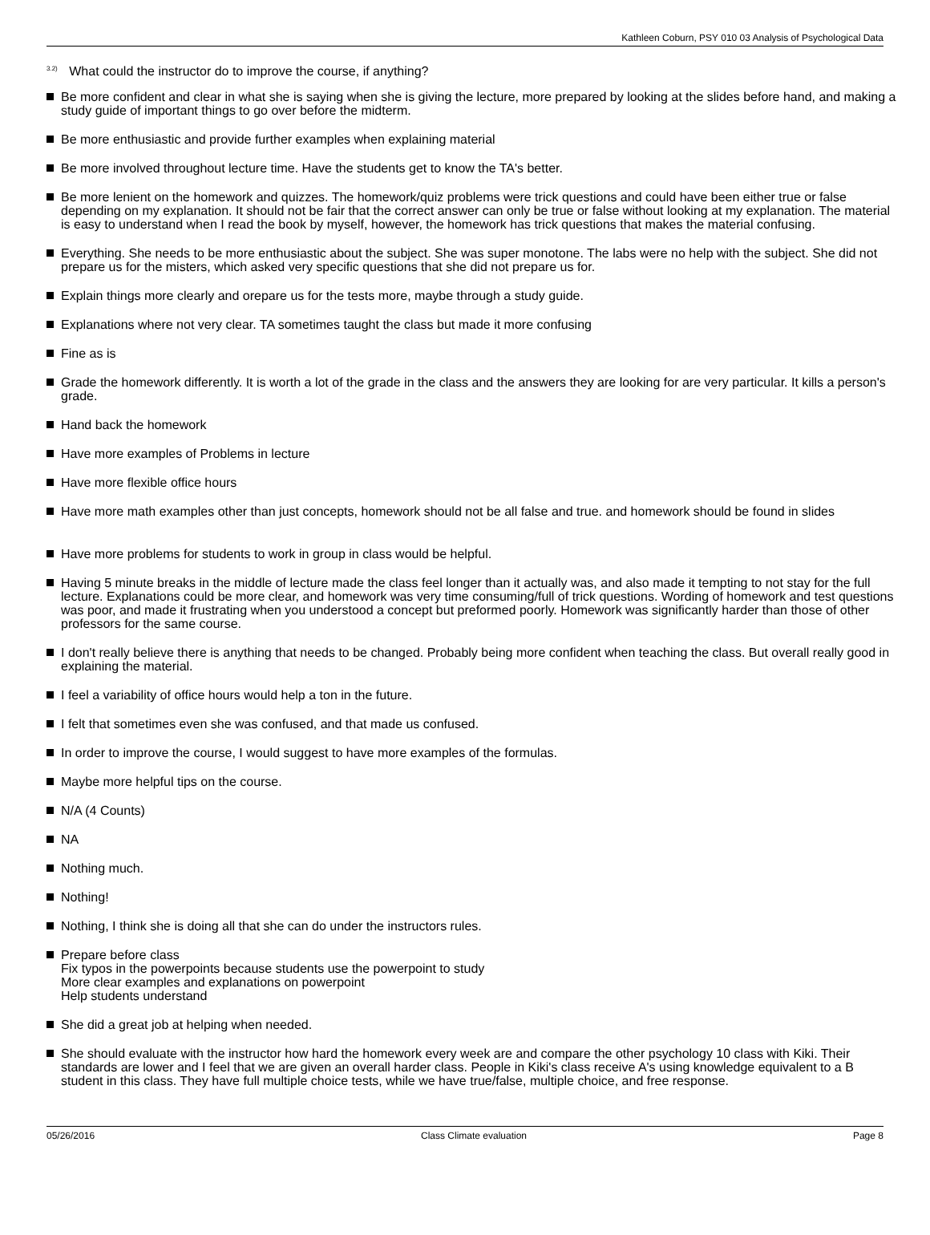Kathleen Coburn, PSY 010 03 Analysis of Psychological Data
<sup>3.2)</sup> What could the instructor do to improve the course, if anything?
Be more confident and clear in what she is saying when she is giving the lecture, more prepared by looking at the slides before hand, and making a study guide of important things to go over before the midterm.
Be more enthusiastic and provide further examples when explaining material
Be more involved throughout lecture time. Have the students get to know the TA's better.
Be more lenient on the homework and quizzes. The homework/quiz problems were trick questions and could have been either true or false depending on my explanation. It should not be fair that the correct answer can only be true or false without looking at my explanation. The material is easy to understand when I read the book by myself, however, the homework has trick questions that makes the material confusing.
Everything. She needs to be more enthusiastic about the subject. She was super monotone. The labs were no help with the subject. She did not prepare us for the misters, which asked very specific questions that she did not prepare us for.
Explain things more clearly and orepare us for the tests more, maybe through a study guide.
Explanations where not very clear. TA sometimes taught the class but made it more confusing
Fine as is
Grade the homework differently. It is worth a lot of the grade in the class and the answers they are looking for are very particular. It kills a person's grade.
Hand back the homework
Have more examples of Problems in lecture
Have more flexible office hours
Have more math examples other than just concepts, homework should not be all false and true. and homework should be found in slides
Have more problems for students to work in group in class would be helpful.
Having 5 minute breaks in the middle of lecture made the class feel longer than it actually was, and also made it tempting to not stay for the full lecture. Explanations could be more clear, and homework was very time consuming/full of trick questions. Wording of homework and test questions was poor, and made it frustrating when you understood a concept but preformed poorly. Homework was significantly harder than those of other professors for the same course.
I don't really believe there is anything that needs to be changed. Probably being more confident when teaching the class. But overall really good in explaining the material.
I feel a variability of office hours would help a ton in the future.
I felt that sometimes even she was confused, and that made us confused.
In order to improve the course, I would suggest to have more examples of the formulas.
Maybe more helpful tips on the course.
N/A (4 Counts)
NA
Nothing much.
Nothing!
Nothing, I think she is doing all that she can do under the instructors rules.
Prepare before class
Fix typos in the powerpoints because students use the powerpoint to study
More clear examples and explanations on powerpoint
Help students understand
She did a great job at helping when needed.
She should evaluate with the instructor how hard the homework every week are and compare the other psychology 10 class with Kiki. Their standards are lower and I feel that we are given an overall harder class. People in Kiki's class receive A's using knowledge equivalent to a B student in this class. They have full multiple choice tests, while we have true/false, multiple choice, and free response.
05/26/2016 Class Climate evaluation Page 8